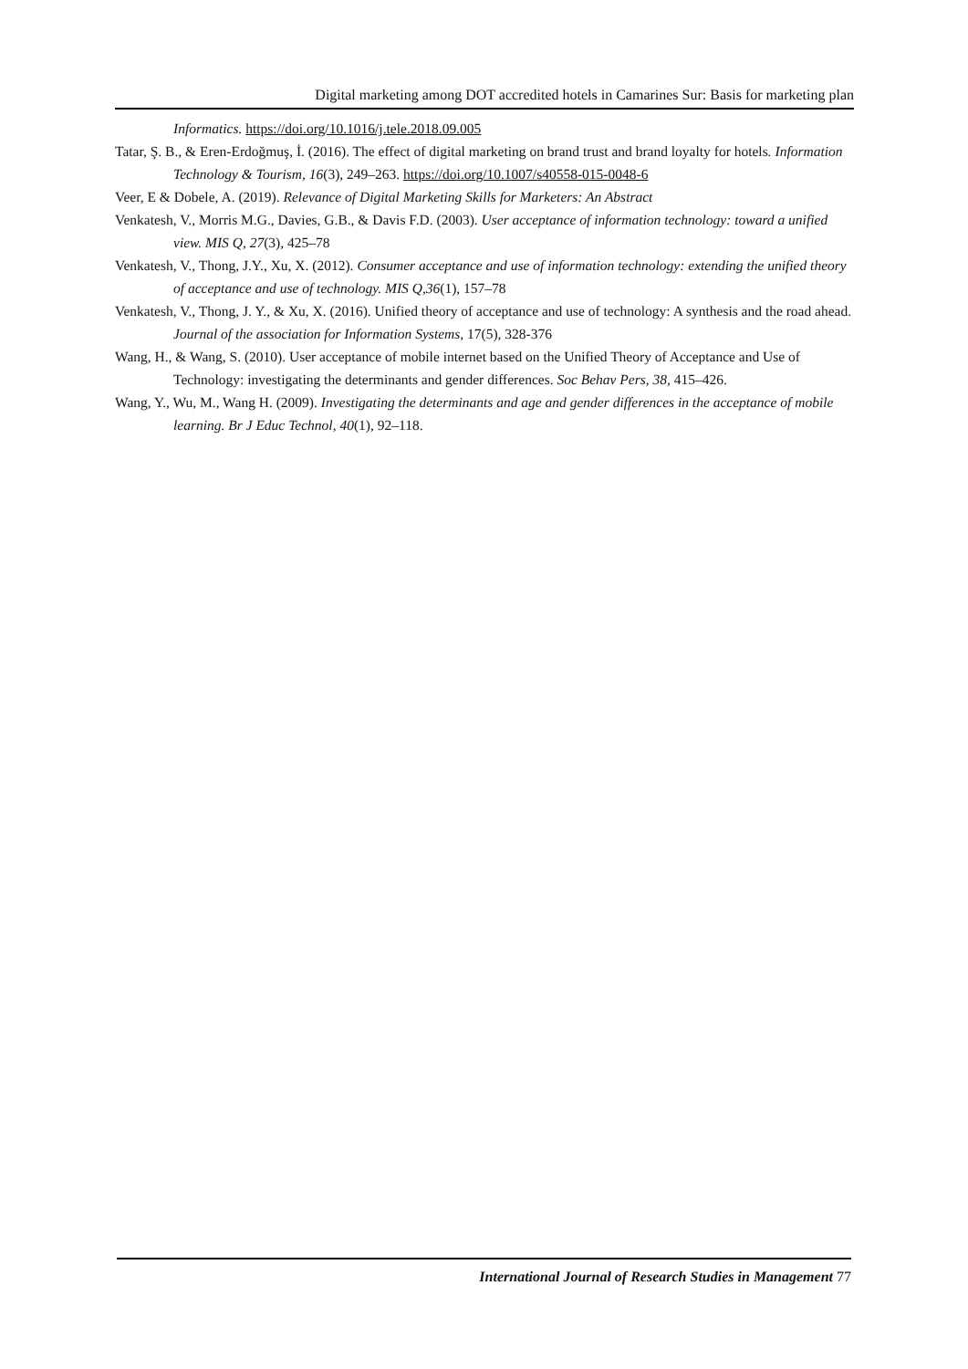Digital marketing among DOT accredited hotels in Camarines Sur: Basis for marketing plan
Informatics. https://doi.org/10.1016/j.tele.2018.09.005
Tatar, Ş. B., & Eren-Erdoğmuş, İ. (2016). The effect of digital marketing on brand trust and brand loyalty for hotels. Information Technology & Tourism, 16(3), 249–263. https://doi.org/10.1007/s40558-015-0048-6
Veer, E & Dobele, A. (2019). Relevance of Digital Marketing Skills for Marketers: An Abstract
Venkatesh, V., Morris M.G., Davies, G.B., & Davis F.D. (2003). User acceptance of information technology: toward a unified view. MIS Q, 27(3), 425–78
Venkatesh, V., Thong, J.Y., Xu, X. (2012). Consumer acceptance and use of information technology: extending the unified theory of acceptance and use of technology. MIS Q,36(1), 157–78
Venkatesh, V., Thong, J. Y., & Xu, X. (2016). Unified theory of acceptance and use of technology: A synthesis and the road ahead. Journal of the association for Information Systems, 17(5), 328-376
Wang, H., & Wang, S. (2010). User acceptance of mobile internet based on the Unified Theory of Acceptance and Use of Technology: investigating the determinants and gender differences. Soc Behav Pers, 38, 415–426.
Wang, Y., Wu, M., Wang H. (2009). Investigating the determinants and age and gender differences in the acceptance of mobile learning. Br J Educ Technol, 40(1), 92–118.
International Journal of Research Studies in Management 77